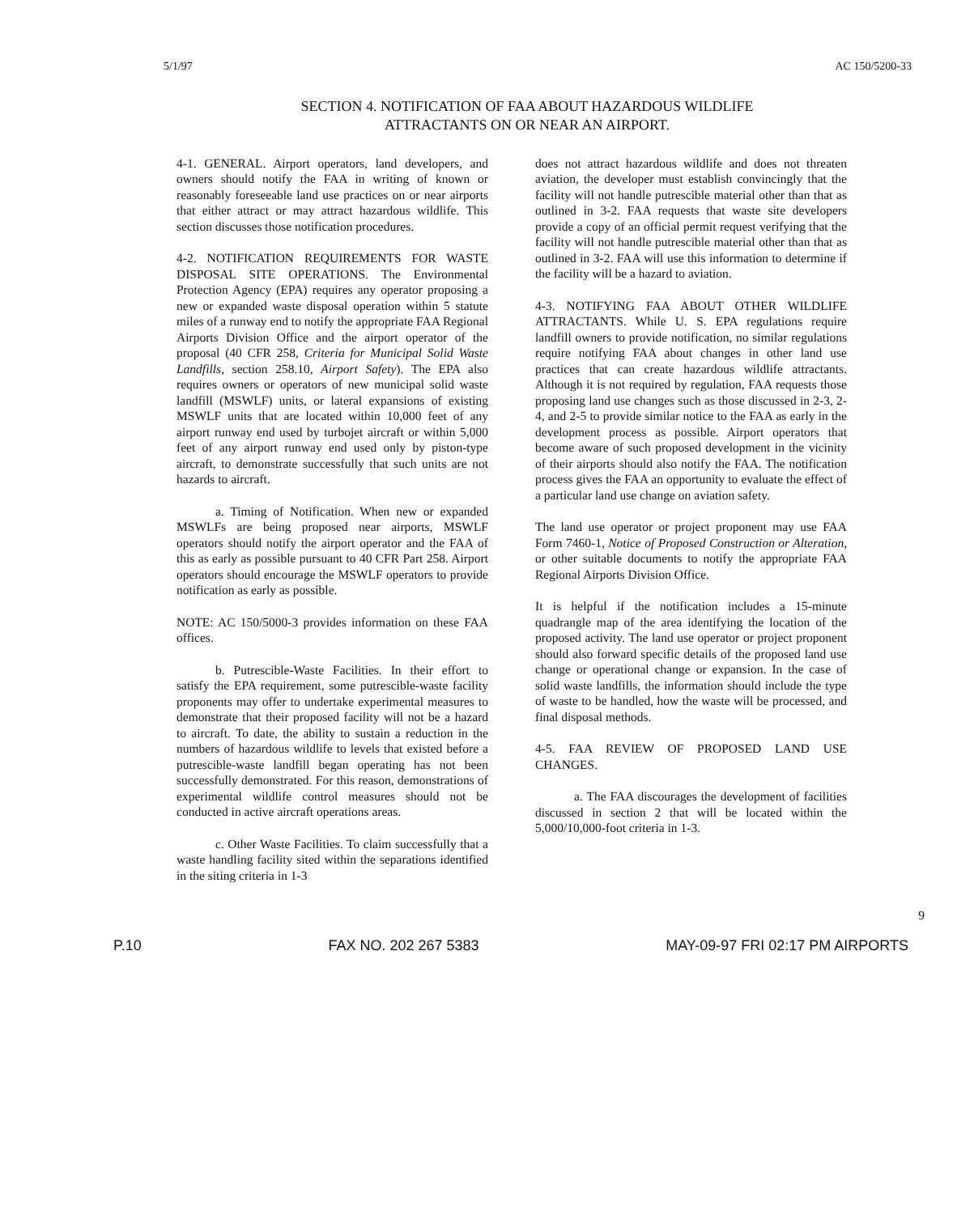5/1/97 AC 150/5200-33
SECTION 4. NOTIFICATION OF FAA ABOUT HAZARDOUS WILDLIFE
ATTRACTANTS ON OR NEAR AN AIRPORT.
4-1. GENERAL. Airport operators, land developers, and owners should notify the FAA in writing of known or reasonably foreseeable land use practices on or near airports that either attract or may attract hazardous wildlife. This section discusses those notification procedures.
4-2. NOTIFICATION REQUIREMENTS FOR WASTE DISPOSAL SITE OPERATIONS. The Environmental Protection Agency (EPA) requires any operator proposing a new or expanded waste disposal operation within 5 statute miles of a runway end to notify the appropriate FAA Regional Airports Division Office and the airport operator of the proposal (40 CFR 258, Criteria for Municipal Solid Waste Landfills, section 258.10, Airport Safety). The EPA also requires owners or operators of new municipal solid waste landfill (MSWLF) units, or lateral expansions of existing MSWLF units that are located within 10,000 feet of any airport runway end used by turbojet aircraft or within 5,000 feet of any airport runway end used only by piston-type aircraft, to demonstrate successfully that such units are not hazards to aircraft.
a. Timing of Notification. When new or expanded MSWLFs are being proposed near airports, MSWLF operators should notify the airport operator and the FAA of this as early as possible pursuant to 40 CFR Part 258. Airport operators should encourage the MSWLF operators to provide notification as early as possible.
NOTE: AC 150/5000-3 provides information on these FAA offices.
b. Putrescible-Waste Facilities. In their effort to satisfy the EPA requirement, some putrescible-waste facility proponents may offer to undertake experimental measures to demonstrate that their proposed facility will not be a hazard to aircraft. To date, the ability to sustain a reduction in the numbers of hazardous wildlife to levels that existed before a putrescible-waste landfill began operating has not been successfully demonstrated. For this reason, demonstrations of experimental wildlife control measures should not be conducted in active aircraft operations areas.
c. Other Waste Facilities. To claim successfully that a waste handling facility sited within the separations identified in the siting criteria in 1-3
does not attract hazardous wildlife and does not threaten aviation, the developer must establish convincingly that the facility will not handle putrescible material other than that as outlined in 3-2. FAA requests that waste site developers provide a copy of an official permit request verifying that the facility will not handle putrescible material other than that as outlined in 3-2. FAA will use this information to determine if the facility will be a hazard to aviation.
4-3. NOTIFYING FAA ABOUT OTHER WILDLIFE ATTRACTANTS. While U. S. EPA regulations require landfill owners to provide notification, no similar regulations require notifying FAA about changes in other land use practices that can create hazardous wildlife attractants. Although it is not required by regulation, FAA requests those proposing land use changes such as those discussed in 2-3, 2-4, and 2-5 to provide similar notice to the FAA as early in the development process as possible. Airport operators that become aware of such proposed development in the vicinity of their airports should also notify the FAA. The notification process gives the FAA an opportunity to evaluate the effect of a particular land use change on aviation safety.
The land use operator or project proponent may use FAA Form 7460-1, Notice of Proposed Construction or Alteration, or other suitable documents to notify the appropriate FAA Regional Airports Division Office.
It is helpful if the notification includes a 15-minute quadrangle map of the area identifying the location of the proposed activity. The land use operator or project proponent should also forward specific details of the proposed land use change or operational change or expansion. In the case of solid waste landfills, the information should include the type of waste to be handled, how the waste will be processed, and final disposal methods.
4-5. FAA REVIEW OF PROPOSED LAND USE CHANGES.
a. The FAA discourages the development of facilities discussed in section 2 that will be located within the 5,000/10,000-foot criteria in 1-3.
9
P.10 FAX NO. 202 267 5383 MAY-09-97 FRI 02:17 PM AIRPORTS